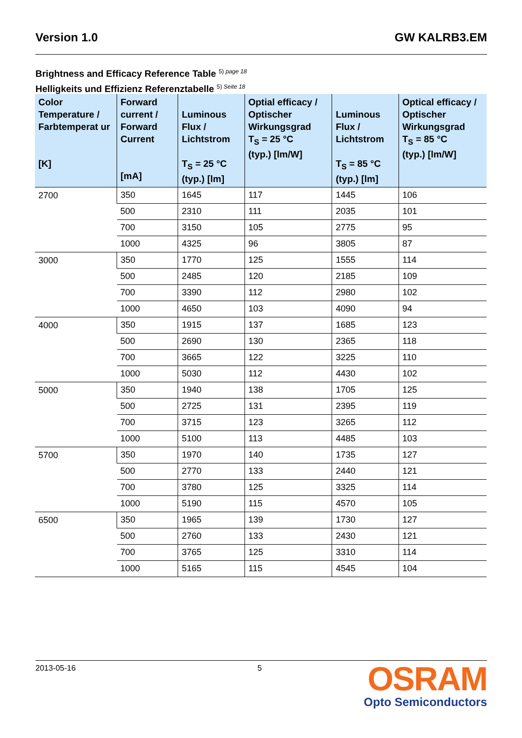Version 1.0 GW KALRB3.EM
Brightness and Efficacy Reference Table <sup>5) page 18</sup>
Helligkeits und Effizienz Referenztabelle <sup>5) Seite 18</sup>
| Color Temperature / Farbtemperat ur [K] | Forward current / Forward Current [mA] | Luminous Flux / Lichtstrom T<sub>S</sub> = 25 °C (typ.) [lm] | Optial efficacy / Optischer Wirkungsgrad T<sub>S</sub> = 25 °C (typ.) [lm/W] | Luminous Flux / Lichtstrom T<sub>S</sub> = 85 °C (typ.) [lm] | Optical efficacy / Optischer Wirkungsgrad T<sub>S</sub> = 85 °C (typ.) [lm/W] |
| --- | --- | --- | --- | --- | --- |
| 2700 | 350 | 1645 | 117 | 1445 | 106 |
| | 500 | 2310 | 111 | 2035 | 101 |
| | 700 | 3150 | 105 | 2775 | 95 |
| | 1000 | 4325 | 96 | 3805 | 87 |
| 3000 | 350 | 1770 | 125 | 1555 | 114 |
| | 500 | 2485 | 120 | 2185 | 109 |
| | 700 | 3390 | 112 | 2980 | 102 |
| | 1000 | 4650 | 103 | 4090 | 94 |
| 4000 | 350 | 1915 | 137 | 1685 | 123 |
| | 500 | 2690 | 130 | 2365 | 118 |
| | 700 | 3665 | 122 | 3225 | 110 |
| | 1000 | 5030 | 112 | 4430 | 102 |
| 5000 | 350 | 1940 | 138 | 1705 | 125 |
| | 500 | 2725 | 131 | 2395 | 119 |
| | 700 | 3715 | 123 | 3265 | 112 |
| | 1000 | 5100 | 113 | 4485 | 103 |
| 5700 | 350 | 1970 | 140 | 1735 | 127 |
| | 500 | 2770 | 133 | 2440 | 121 |
| | 700 | 3780 | 125 | 3325 | 114 |
| | 1000 | 5190 | 115 | 4570 | 105 |
| 6500 | 350 | 1965 | 139 | 1730 | 127 |
| | 500 | 2760 | 133 | 2430 | 121 |
| | 700 | 3765 | 125 | 3310 | 114 |
| | 1000 | 5165 | 115 | 4545 | 104 |
2013-05-16 5
OSRAM
Opto Semiconductors